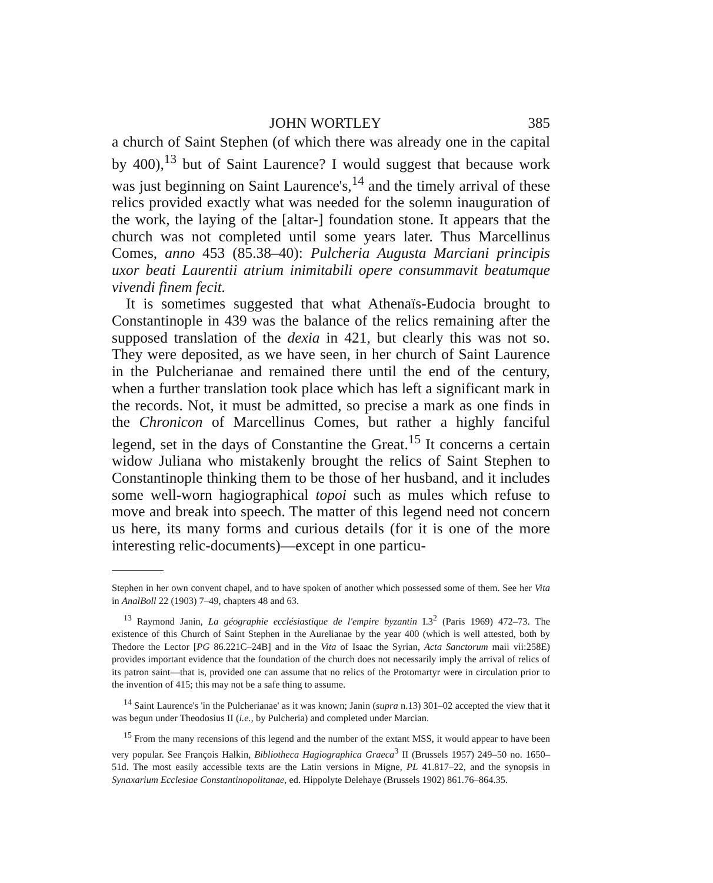JOHN WORTLEY 385
a church of Saint Stephen (of which there was already one in the capital by 400),<sup>13</sup> but of Saint Laurence? I would suggest that because work was just beginning on Saint Laurence's,<sup>14</sup> and the timely arrival of these relics provided exactly what was needed for the solemn inauguration of the work, the laying of the [altar-] foundation stone. It appears that the church was not completed until some years later. Thus Marcellinus Comes, anno 453 (85.38–40): Pulcheria Augusta Marciani principis uxor beati Laurentii atrium inimitabili opere consummavit beatumque vivendi finem fecit.
It is sometimes suggested that what Athenaïs-Eudocia brought to Constantinople in 439 was the balance of the relics remaining after the supposed translation of the dexia in 421, but clearly this was not so. They were deposited, as we have seen, in her church of Saint Laurence in the Pulcherianae and remained there until the end of the century, when a further translation took place which has left a significant mark in the records. Not, it must be admitted, so precise a mark as one finds in the Chronicon of Marcellinus Comes, but rather a highly fanciful legend, set in the days of Constantine the Great.<sup>15</sup> It concerns a certain widow Juliana who mistakenly brought the relics of Saint Stephen to Constantinople thinking them to be those of her husband, and it includes some well-worn hagiographical topoi such as mules which refuse to move and break into speech. The matter of this legend need not concern us here, its many forms and curious details (for it is one of the more interesting relic-documents)—except in one particu-
Stephen in her own convent chapel, and to have spoken of another which possessed some of them. See her Vita in AnalBoll 22 (1903) 7–49, chapters 48 and 63.
<sup>13</sup> Raymond Janin, La géographie ecclésiastique de l'empire byzantin I.3<sup>2</sup> (Paris 1969) 472–73. The existence of this Church of Saint Stephen in the Aurelianae by the year 400 (which is well attested, both by Thedore the Lector [PG 86.221C–24B] and in the Vita of Isaac the Syrian, Acta Sanctorum maii vii:258E) provides important evidence that the foundation of the church does not necessarily imply the arrival of relics of its patron saint—that is, provided one can assume that no relics of the Protomartyr were in circulation prior to the invention of 415; this may not be a safe thing to assume.
<sup>14</sup> Saint Laurence's 'in the Pulcherianae' as it was known; Janin (supra n.13) 301–02 accepted the view that it was begun under Theodosius II (i.e., by Pulcheria) and completed under Marcian.
<sup>15</sup> From the many recensions of this legend and the number of the extant MSS, it would appear to have been very popular. See François Halkin, Bibliotheca Hagiographica Graeca<sup>3</sup> II (Brussels 1957) 249–50 no. 1650–51d. The most easily accessible texts are the Latin versions in Migne, PL 41.817–22, and the synopsis in Synaxarium Ecclesiae Constantinopolitanae, ed. Hippolyte Delehaye (Brussels 1902) 861.76–864.35.